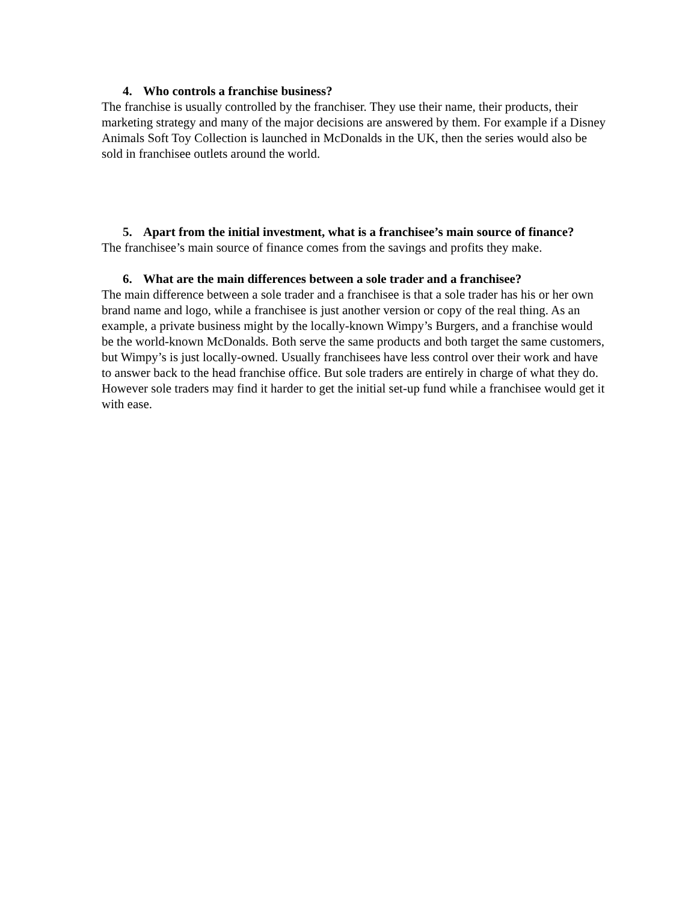4. Who controls a franchise business?
The franchise is usually controlled by the franchiser. They use their name, their products, their marketing strategy and many of the major decisions are answered by them. For example if a Disney Animals Soft Toy Collection is launched in McDonalds in the UK, then the series would also be sold in franchisee outlets around the world.
5. Apart from the initial investment, what is a franchisee’s main source of finance?
The franchisee’s main source of finance comes from the savings and profits they make.
6. What are the main differences between a sole trader and a franchisee?
The main difference between a sole trader and a franchisee is that a sole trader has his or her own brand name and logo, while a franchisee is just another version or copy of the real thing. As an example, a private business might by the locally-known Wimpy’s Burgers, and a franchise would be the world-known McDonalds. Both serve the same products and both target the same customers, but Wimpy’s is just locally-owned. Usually franchisees have less control over their work and have to answer back to the head franchise office. But sole traders are entirely in charge of what they do. However sole traders may find it harder to get the initial set-up fund while a franchisee would get it with ease.